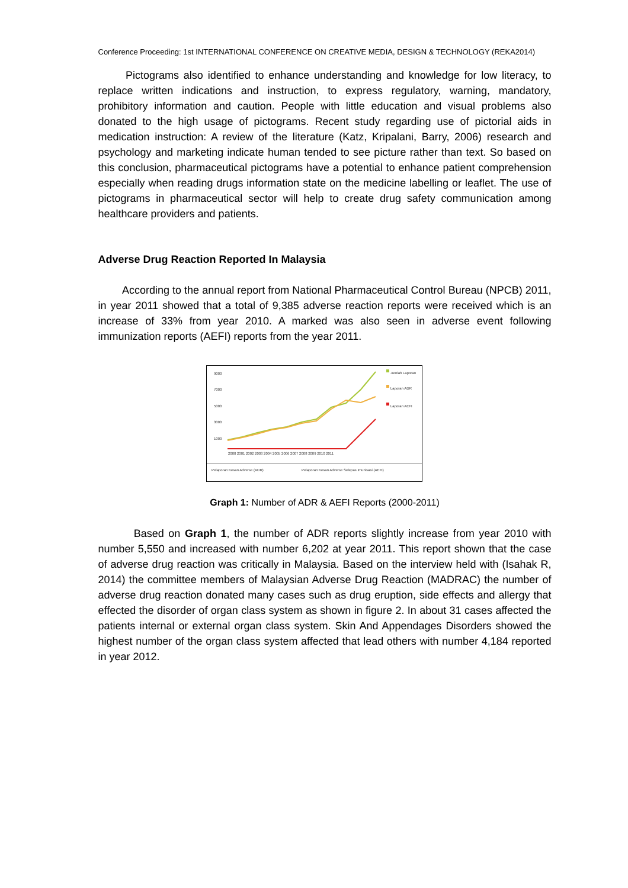Conference Proceeding: 1st INTERNATIONAL CONFERENCE ON CREATIVE MEDIA, DESIGN & TECHNOLOGY (REKA2014)
Pictograms also identified to enhance understanding and knowledge for low literacy, to replace written indications and instruction, to express regulatory, warning, mandatory, prohibitory information and caution. People with little education and visual problems also donated to the high usage of pictograms. Recent study regarding use of pictorial aids in medication instruction: A review of the literature (Katz, Kripalani, Barry, 2006) research and psychology and marketing indicate human tended to see picture rather than text. So based on this conclusion, pharmaceutical pictograms have a potential to enhance patient comprehension especially when reading drugs information state on the medicine labelling or leaflet. The use of pictograms in pharmaceutical sector will help to create drug safety communication among healthcare providers and patients.
Adverse Drug Reaction Reported In Malaysia
According to the annual report from National Pharmaceutical Control Bureau (NPCB) 2011, in year 2011 showed that a total of 9,385 adverse reaction reports were received which is an increase of 33% from year 2010. A marked was also seen in adverse event following immunization reports (AEFI) reports from the year 2011.
9000
7000
5000
3000
1000
2000 2001 2002 2003 2004 2005 2006 2007 2008 2009 2010 2011
Jumlah Laporan
Laporan ADR
Laporan AEFI
Pelaporan Kesan Adverse (ADR)
Pelaporan Kesan Adverse Selepas Imunisasi (AEFI)
Graph 1: Number of ADR & AEFI Reports (2000-2011)
Based on Graph 1, the number of ADR reports slightly increase from year 2010 with number 5,550 and increased with number 6,202 at year 2011. This report shown that the case of adverse drug reaction was critically in Malaysia. Based on the interview held with (Isahak R, 2014) the committee members of Malaysian Adverse Drug Reaction (MADRAC) the number of adverse drug reaction donated many cases such as drug eruption, side effects and allergy that effected the disorder of organ class system as shown in figure 2. In about 31 cases affected the patients internal or external organ class system. Skin And Appendages Disorders showed the highest number of the organ class system affected that lead others with number 4,184 reported in year 2012.